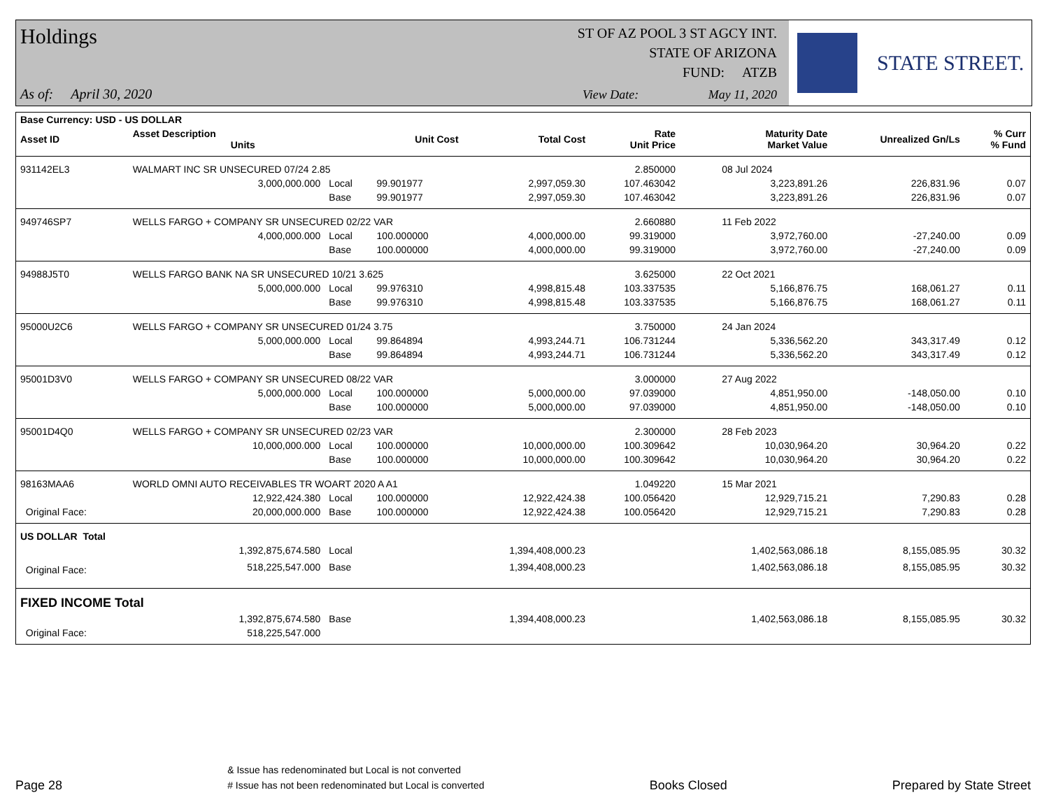Holdings
As of: April 30, 2020
ST OF AZ POOL 3 ST AGCY INT.
STATE OF ARIZONA
FUND: ATZB
View Date: May 11, 2020
STATE STREET.
| Base Currency: USD - US DOLLAR | | | | | | | | |
| Asset ID | Asset Description Units | | Unit Cost | Total Cost | Rate Unit Price | Maturity Date Market Value | Unrealized Gn/Ls | % Curr % Fund |
| 931142EL3 | WALMART INC SR UNSECURED 07/24 2.85 | | | | 2.850000 | 08 Jul 2024 | | |
| | 3,000,000.000 | Local | 99.901977 | 2,997,059.30 | 107.463042 | 3,223,891.26 | 226,831.96 | 0.07 |
| | | Base | 99.901977 | 2,997,059.30 | 107.463042 | 3,223,891.26 | 226,831.96 | 0.07 |
| 949746SP7 | WELLS FARGO + COMPANY SR UNSECURED 02/22 VAR | | | | 2.660880 | 11 Feb 2022 | | |
| | 4,000,000.000 | Local | 100.000000 | 4,000,000.00 | 99.319000 | 3,972,760.00 | -27,240.00 | 0.09 |
| | | Base | 100.000000 | 4,000,000.00 | 99.319000 | 3,972,760.00 | -27,240.00 | 0.09 |
| 94988J5T0 | WELLS FARGO BANK NA SR UNSECURED 10/21 3.625 | | | | 3.625000 | 22 Oct 2021 | | |
| | 5,000,000.000 | Local | 99.976310 | 4,998,815.48 | 103.337535 | 5,166,876.75 | 168,061.27 | 0.11 |
| | | Base | 99.976310 | 4,998,815.48 | 103.337535 | 5,166,876.75 | 168,061.27 | 0.11 |
| 95000U2C6 | WELLS FARGO + COMPANY SR UNSECURED 01/24 3.75 | | | | 3.750000 | 24 Jan 2024 | | |
| | 5,000,000.000 | Local | 99.864894 | 4,993,244.71 | 106.731244 | 5,336,562.20 | 343,317.49 | 0.12 |
| | | Base | 99.864894 | 4,993,244.71 | 106.731244 | 5,336,562.20 | 343,317.49 | 0.12 |
| 95001D3V0 | WELLS FARGO + COMPANY SR UNSECURED 08/22 VAR | | | | 3.000000 | 27 Aug 2022 | | |
| | 5,000,000.000 | Local | 100.000000 | 5,000,000.00 | 97.039000 | 4,851,950.00 | -148,050.00 | 0.10 |
| | | Base | 100.000000 | 5,000,000.00 | 97.039000 | 4,851,950.00 | -148,050.00 | 0.10 |
| 95001D4Q0 | WELLS FARGO + COMPANY SR UNSECURED 02/23 VAR | | | | 2.300000 | 28 Feb 2023 | | |
| | 10,000,000.000 | Local | 100.000000 | 10,000,000.00 | 100.309642 | 10,030,964.20 | 30,964.20 | 0.22 |
| | | Base | 100.000000 | 10,000,000.00 | 100.309642 | 10,030,964.20 | 30,964.20 | 0.22 |
| 98163MAA6 | WORLD OMNI AUTO RECEIVABLES TR WOART 2020 A A1 | | | | 1.049220 | 15 Mar 2021 | | |
| | 12,922,424.380 | Local | 100.000000 | 12,922,424.38 | 100.056420 | 12,929,715.21 | 7,290.83 | 0.28 |
| Original Face: | 20,000,000.000 | Base | 100.000000 | 12,922,424.38 | 100.056420 | 12,929,715.21 | 7,290.83 | 0.28 |
| US DOLLAR Total | | | | | | | | |
| | 1,392,875,674.580 | Local | | 1,394,408,000.23 | | 1,402,563,086.18 | 8,155,085.95 | 30.32 |
| Original Face: | 518,225,547.000 | Base | | 1,394,408,000.23 | | 1,402,563,086.18 | 8,155,085.95 | 30.32 |
| FIXED INCOME Total | | | | | | | | |
| | 1,392,875,674.580 | Base | | 1,394,408,000.23 | | 1,402,563,086.18 | 8,155,085.95 | 30.32 |
| Original Face: | 518,225,547.000 | | | | | | | |
Page 28 & Issue has redenominated but Local is not converted
# Issue has not been redenominated but Local is converted Books Closed Prepared by State Street